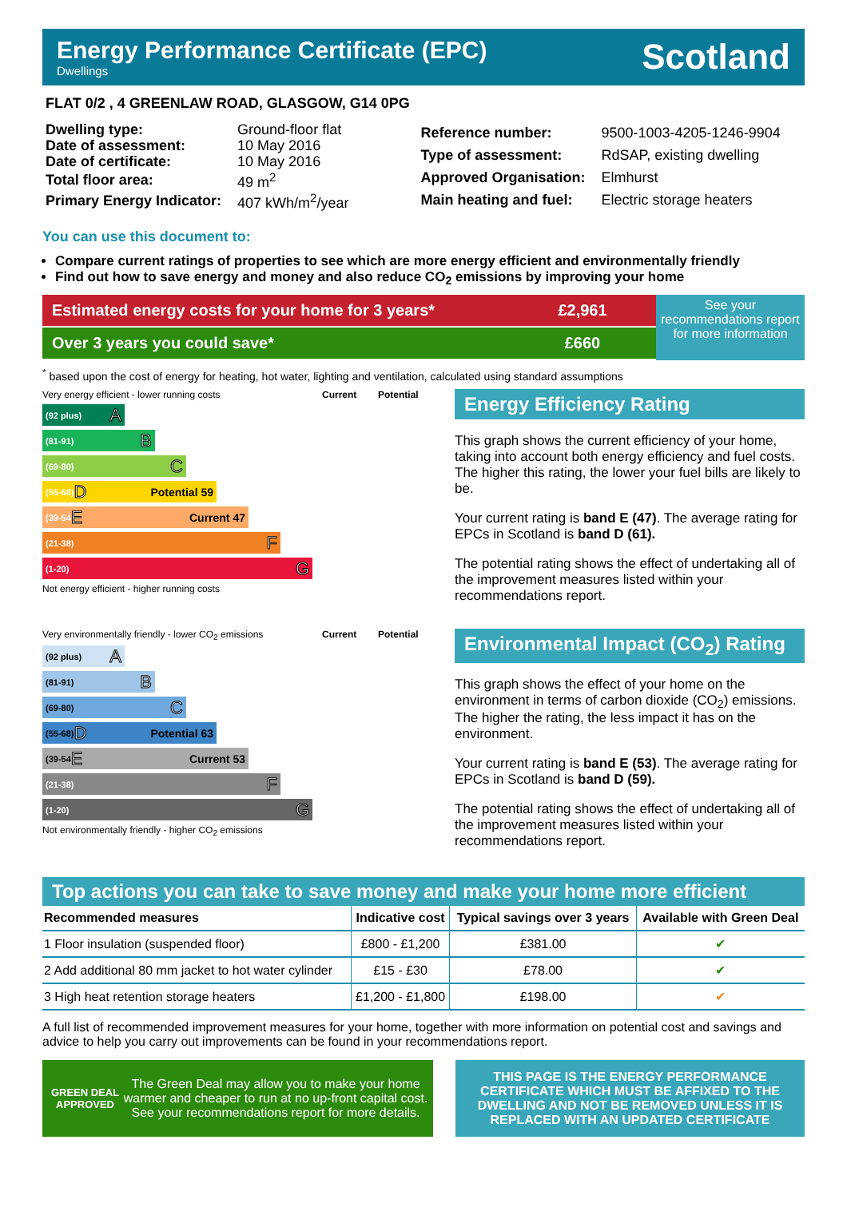Energy Performance Certificate (EPC)
Dwellings
Scotland
FLAT 0/2 , 4 GREENLAW ROAD, GLASGOW, G14 0PG
| Dwelling type: | Ground-floor flat |
| Date of assessment: | 10 May 2016 |
| Date of certificate: | 10 May 2016 |
| Total floor area: | 49 m<sup>2</sup> |
| Primary Energy Indicator: | 407 kWh/m<sup>2</sup>/year |
| Reference number: | 9500-1003-4205-1246-9904 |
| Type of assessment: | RdSAP, existing dwelling |
| Approved Organisation: | Elmhurst |
| Main heating and fuel: | Electric storage heaters |
You can use this document to:
Compare current ratings of properties to see which are more energy efficient and environmentally friendly
Find out how to save energy and money and also reduce CO<sub>2</sub> emissions by improving your home
Estimated energy costs for your home for 3 years* £2,961
Over 3 years you could save* £660
See your recommendations report for more information
<sup>*</sup> based upon the cost of energy for heating, hot water, lighting and ventilation, calculated using standard assumptions
Very energy efficient - lower running costs
Current Potential
(92 plus) A
(81-91) B
(69-80) C
(55-68) D Potential 59
(39-54 E Current 47
(21-38) F
(1-20) G
Not energy efficient - higher running costs
Energy Efficiency Rating
This graph shows the current efficiency of your home, taking into account both energy efficiency and fuel costs. The higher this rating, the lower your fuel bills are likely to be.
Your current rating is band E (47). The average rating for EPCs in Scotland is band D (61).
The potential rating shows the effect of undertaking all of the improvement measures listed within your recommendations report.
Very environmentally friendly - lower CO<sub>2</sub> emissions
Current Potential
(92 plus) A
(81-91) B
(69-80) C
(55-68) D Potential 63
(39-54 E Current 53
(21-38) F
(1-20) G
Not environmentally friendly - higher CO<sub>2</sub> emissions
Environmental Impact (CO<sub>2</sub>) Rating
This graph shows the effect of your home on the environment in terms of carbon dioxide (CO<sub>2</sub>) emissions. The higher the rating, the less impact it has on the environment.
Your current rating is band E (53). The average rating for EPCs in Scotland is band D (59).
The potential rating shows the effect of undertaking all of the improvement measures listed within your recommendations report.
Top actions you can take to save money and make your home more efficient
| Recommended measures | Indicative cost | Typical savings over 3 years | Available with Green Deal |
| --- | --- | --- | --- |
| 1 Floor insulation (suspended floor) | £800 - £1,200 | £381.00 | ✔ |
| 2 Add additional 80 mm jacket to hot water cylinder | £15 - £30 | £78.00 | ✔ |
| 3 High heat retention storage heaters | £1,200 - £1,800 | £198.00 | ✔ |
A full list of recommended improvement measures for your home, together with more information on potential cost and savings and advice to help you carry out improvements can be found in your recommendations report.
GREEN DEAL APPROVED
The Green Deal may allow you to make your home warmer and cheaper to run at no up-front capital cost. See your recommendations report for more details.
THIS PAGE IS THE ENERGY PERFORMANCE CERTIFICATE WHICH MUST BE AFFIXED TO THE DWELLING AND NOT BE REMOVED UNLESS IT IS REPLACED WITH AN UPDATED CERTIFICATE